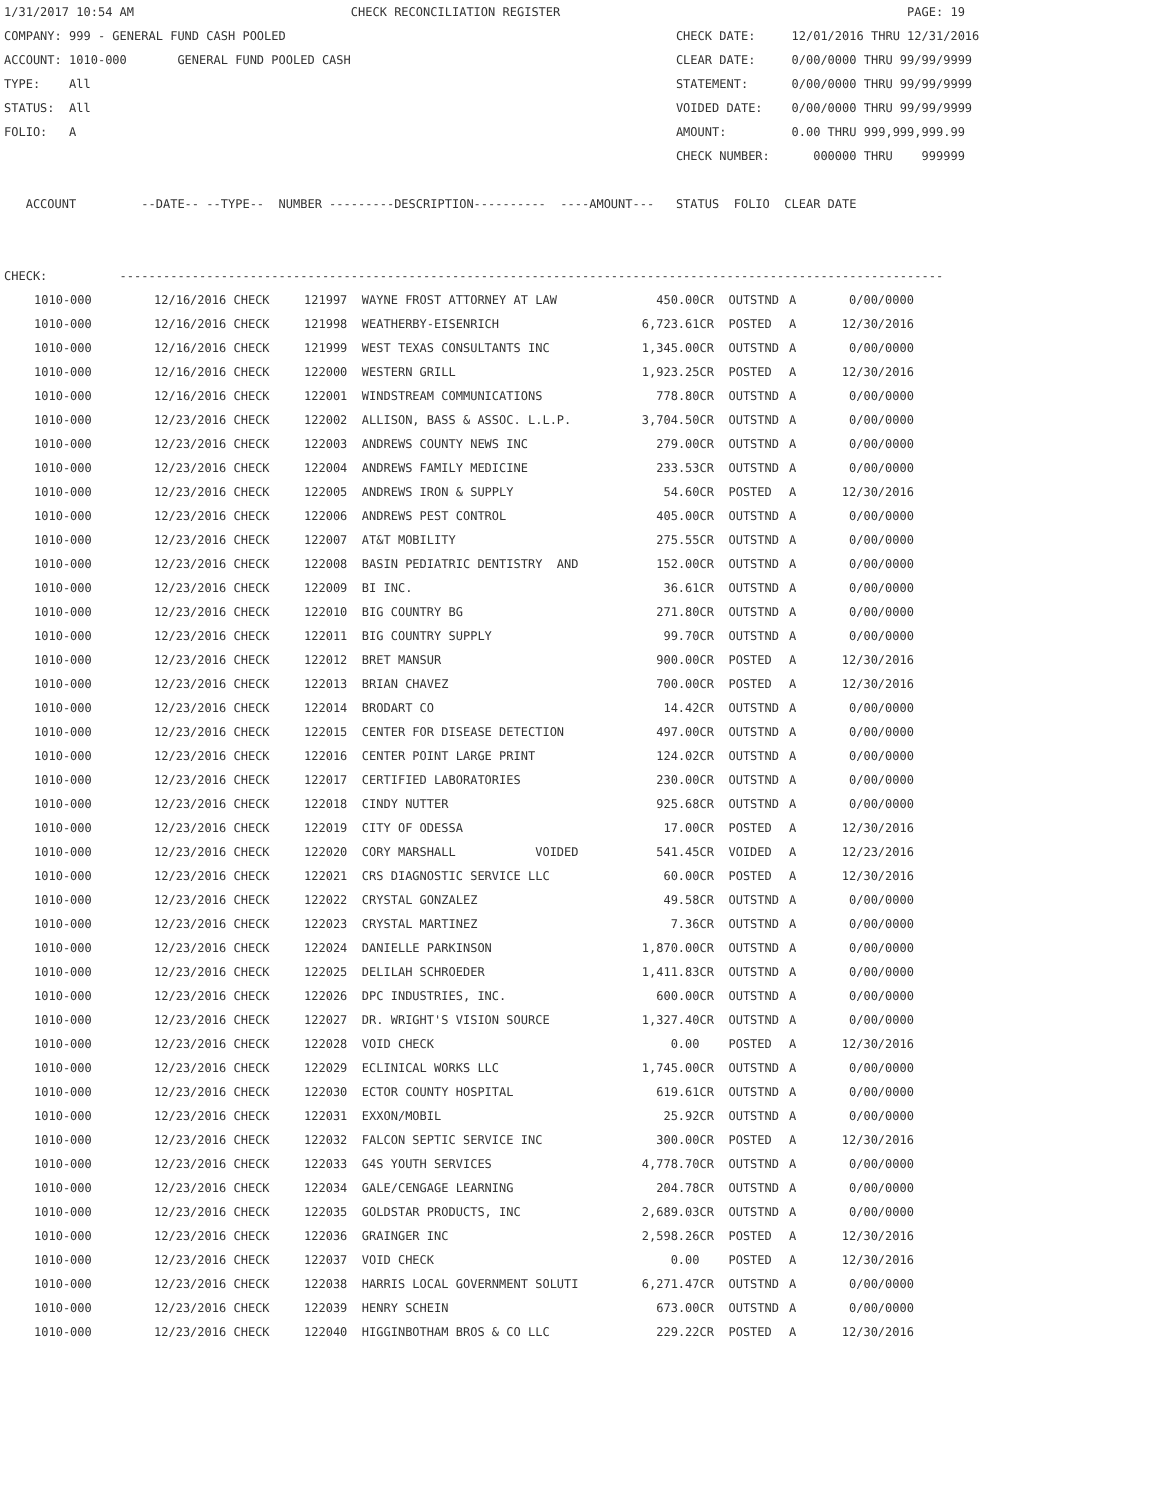1/31/2017 10:54 AM                              CHECK RECONCILIATION REGISTER                                                PAGE: 19
COMPANY: 999 - GENERAL FUND CASH POOLED                                                      CHECK DATE:     12/01/2016 THRU 12/31/2016
ACCOUNT: 1010-000       GENERAL FUND POOLED CASH                                             CLEAR DATE:     0/00/0000 THRU 99/99/9999
TYPE:    All                                                                                 STATEMENT:      0/00/0000 THRU 99/99/9999
STATUS:  All                                                                                 VOIDED DATE:    0/00/0000 THRU 99/99/9999
FOLIO:   A                                                                                   AMOUNT:         0.00 THRU 999,999,999.99
                                                                                             CHECK NUMBER:      000000 THRU    999999

   ACCOUNT         --DATE-- --TYPE--  NUMBER ---------DESCRIPTION----------  ----AMOUNT---   STATUS  FOLIO  CLEAR DATE


CHECK:          ------------------------------------------------------------------------------------------------------------------
| 1010-000 | 12/16/2016 CHECK | 121997 WAYNE FROST ATTORNEY AT LAW | 450.00CR | OUTSTND | A | 0/00/0000 |
| 1010-000 | 12/16/2016 CHECK | 121998 WEATHERBY-EISENRICH | 6,723.61CR | POSTED | A | 12/30/2016 |
| 1010-000 | 12/16/2016 CHECK | 121999 WEST TEXAS CONSULTANTS INC | 1,345.00CR | OUTSTND | A | 0/00/0000 |
| 1010-000 | 12/16/2016 CHECK | 122000 WESTERN GRILL | 1,923.25CR | POSTED | A | 12/30/2016 |
| 1010-000 | 12/16/2016 CHECK | 122001 WINDSTREAM COMMUNICATIONS | 778.80CR | OUTSTND | A | 0/00/0000 |
| 1010-000 | 12/23/2016 CHECK | 122002 ALLISON, BASS & ASSOC. L.L.P. | 3,704.50CR | OUTSTND | A | 0/00/0000 |
| 1010-000 | 12/23/2016 CHECK | 122003 ANDREWS COUNTY NEWS INC | 279.00CR | OUTSTND | A | 0/00/0000 |
| 1010-000 | 12/23/2016 CHECK | 122004 ANDREWS FAMILY MEDICINE | 233.53CR | OUTSTND | A | 0/00/0000 |
| 1010-000 | 12/23/2016 CHECK | 122005 ANDREWS IRON & SUPPLY | 54.60CR | POSTED | A | 12/30/2016 |
| 1010-000 | 12/23/2016 CHECK | 122006 ANDREWS PEST CONTROL | 405.00CR | OUTSTND | A | 0/00/0000 |
| 1010-000 | 12/23/2016 CHECK | 122007 AT&T MOBILITY | 275.55CR | OUTSTND | A | 0/00/0000 |
| 1010-000 | 12/23/2016 CHECK | 122008 BASIN PEDIATRIC DENTISTRY AND | 152.00CR | OUTSTND | A | 0/00/0000 |
| 1010-000 | 12/23/2016 CHECK | 122009 BI INC. | 36.61CR | OUTSTND | A | 0/00/0000 |
| 1010-000 | 12/23/2016 CHECK | 122010 BIG COUNTRY BG | 271.80CR | OUTSTND | A | 0/00/0000 |
| 1010-000 | 12/23/2016 CHECK | 122011 BIG COUNTRY SUPPLY | 99.70CR | OUTSTND | A | 0/00/0000 |
| 1010-000 | 12/23/2016 CHECK | 122012 BRET MANSUR | 900.00CR | POSTED | A | 12/30/2016 |
| 1010-000 | 12/23/2016 CHECK | 122013 BRIAN CHAVEZ | 700.00CR | POSTED | A | 12/30/2016 |
| 1010-000 | 12/23/2016 CHECK | 122014 BRODART CO | 14.42CR | OUTSTND | A | 0/00/0000 |
| 1010-000 | 12/23/2016 CHECK | 122015 CENTER FOR DISEASE DETECTION | 497.00CR | OUTSTND | A | 0/00/0000 |
| 1010-000 | 12/23/2016 CHECK | 122016 CENTER POINT LARGE PRINT | 124.02CR | OUTSTND | A | 0/00/0000 |
| 1010-000 | 12/23/2016 CHECK | 122017 CERTIFIED LABORATORIES | 230.00CR | OUTSTND | A | 0/00/0000 |
| 1010-000 | 12/23/2016 CHECK | 122018 CINDY NUTTER | 925.68CR | OUTSTND | A | 0/00/0000 |
| 1010-000 | 12/23/2016 CHECK | 122019 CITY OF ODESSA | 17.00CR | POSTED | A | 12/30/2016 |
| 1010-000 | 12/23/2016 CHECK | 122020 CORY MARSHALL VOIDED | 541.45CR | VOIDED | A | 12/23/2016 |
| 1010-000 | 12/23/2016 CHECK | 122021 CRS DIAGNOSTIC SERVICE LLC | 60.00CR | POSTED | A | 12/30/2016 |
| 1010-000 | 12/23/2016 CHECK | 122022 CRYSTAL GONZALEZ | 49.58CR | OUTSTND | A | 0/00/0000 |
| 1010-000 | 12/23/2016 CHECK | 122023 CRYSTAL MARTINEZ | 7.36CR | OUTSTND | A | 0/00/0000 |
| 1010-000 | 12/23/2016 CHECK | 122024 DANIELLE PARKINSON | 1,870.00CR | OUTSTND | A | 0/00/0000 |
| 1010-000 | 12/23/2016 CHECK | 122025 DELILAH SCHROEDER | 1,411.83CR | OUTSTND | A | 0/00/0000 |
| 1010-000 | 12/23/2016 CHECK | 122026 DPC INDUSTRIES, INC. | 600.00CR | OUTSTND | A | 0/00/0000 |
| 1010-000 | 12/23/2016 CHECK | 122027 DR. WRIGHT'S VISION SOURCE | 1,327.40CR | OUTSTND | A | 0/00/0000 |
| 1010-000 | 12/23/2016 CHECK | 122028 VOID CHECK | 0.00 | POSTED | A | 12/30/2016 |
| 1010-000 | 12/23/2016 CHECK | 122029 ECLINICAL WORKS LLC | 1,745.00CR | OUTSTND | A | 0/00/0000 |
| 1010-000 | 12/23/2016 CHECK | 122030 ECTOR COUNTY HOSPITAL | 619.61CR | OUTSTND | A | 0/00/0000 |
| 1010-000 | 12/23/2016 CHECK | 122031 EXXON/MOBIL | 25.92CR | OUTSTND | A | 0/00/0000 |
| 1010-000 | 12/23/2016 CHECK | 122032 FALCON SEPTIC SERVICE INC | 300.00CR | POSTED | A | 12/30/2016 |
| 1010-000 | 12/23/2016 CHECK | 122033 G4S YOUTH SERVICES | 4,778.70CR | OUTSTND | A | 0/00/0000 |
| 1010-000 | 12/23/2016 CHECK | 122034 GALE/CENGAGE LEARNING | 204.78CR | OUTSTND | A | 0/00/0000 |
| 1010-000 | 12/23/2016 CHECK | 122035 GOLDSTAR PRODUCTS, INC | 2,689.03CR | OUTSTND | A | 0/00/0000 |
| 1010-000 | 12/23/2016 CHECK | 122036 GRAINGER INC | 2,598.26CR | POSTED | A | 12/30/2016 |
| 1010-000 | 12/23/2016 CHECK | 122037 VOID CHECK | 0.00 | POSTED | A | 12/30/2016 |
| 1010-000 | 12/23/2016 CHECK | 122038 HARRIS LOCAL GOVERNMENT SOLUTI | 6,271.47CR | OUTSTND | A | 0/00/0000 |
| 1010-000 | 12/23/2016 CHECK | 122039 HENRY SCHEIN | 673.00CR | OUTSTND | A | 0/00/0000 |
| 1010-000 | 12/23/2016 CHECK | 122040 HIGGINBOTHAM BROS & CO LLC | 229.22CR | POSTED | A | 12/30/2016 |